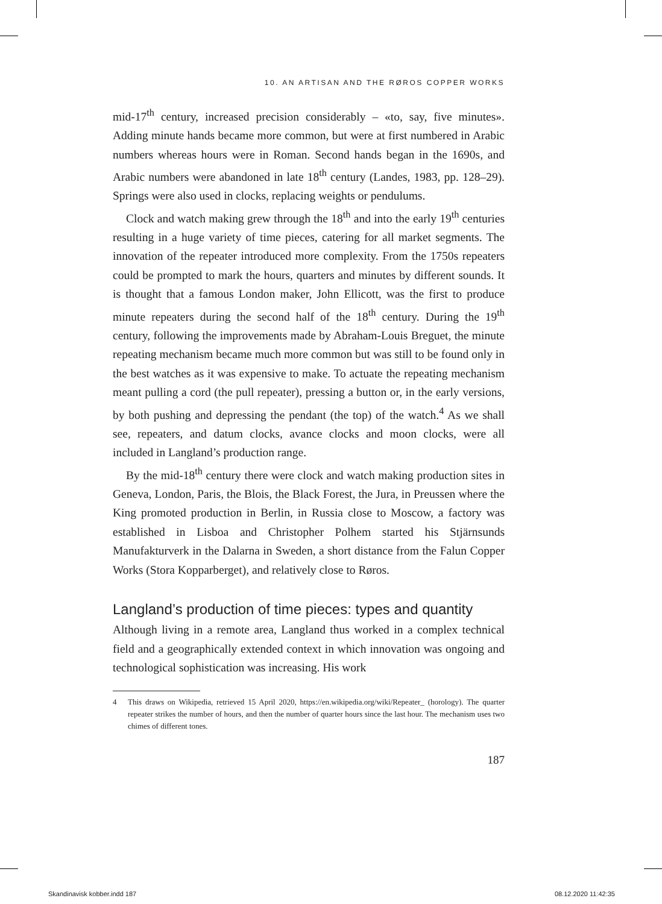10. AN ARTISAN AND THE RØROS COPPER WORKS
mid-17<sup>th</sup> century, increased precision considerably – «to, say, five minutes». Adding minute hands became more common, but were at first numbered in Arabic numbers whereas hours were in Roman. Second hands began in the 1690s, and Arabic numbers were abandoned in late 18<sup>th</sup> century (Landes, 1983, pp. 128–29). Springs were also used in clocks, replacing weights or pendulums.
Clock and watch making grew through the 18<sup>th</sup> and into the early 19<sup>th</sup> centuries resulting in a huge variety of time pieces, catering for all market segments. The innovation of the repeater introduced more complexity. From the 1750s repeaters could be prompted to mark the hours, quarters and minutes by different sounds. It is thought that a famous London maker, John Ellicott, was the first to produce minute repeaters during the second half of the 18<sup>th</sup> century. During the 19<sup>th</sup> century, following the improvements made by Abraham-Louis Breguet, the minute repeating mechanism became much more common but was still to be found only in the best watches as it was expensive to make. To actuate the repeating mechanism meant pulling a cord (the pull repeater), pressing a button or, in the early versions, by both pushing and depressing the pendant (the top) of the watch.<sup>4</sup> As we shall see, repeaters, and datum clocks, avance clocks and moon clocks, were all included in Langland’s production range.
By the mid-18<sup>th</sup> century there were clock and watch making production sites in Geneva, London, Paris, the Blois, the Black Forest, the Jura, in Preussen where the King promoted production in Berlin, in Russia close to Moscow, a factory was established in Lisboa and Christopher Polhem started his Stjärnsunds Manufakturverk in the Dalarna in Sweden, a short distance from the Falun Copper Works (Stora Kopparberget), and relatively close to Røros.
Langland’s production of time pieces: types and quantity
Although living in a remote area, Langland thus worked in a complex technical field and a geographically extended context in which innovation was ongoing and technological sophistication was increasing. His work
4 This draws on Wikipedia, retrieved 15 April 2020, https://en.wikipedia.org/wiki/Repeater_ (horology). The quarter repeater strikes the number of hours, and then the number of quarter hours since the last hour. The mechanism uses two chimes of different tones.
187
Skandinavisk kobber.indd 187 08.12.2020 11:42:35